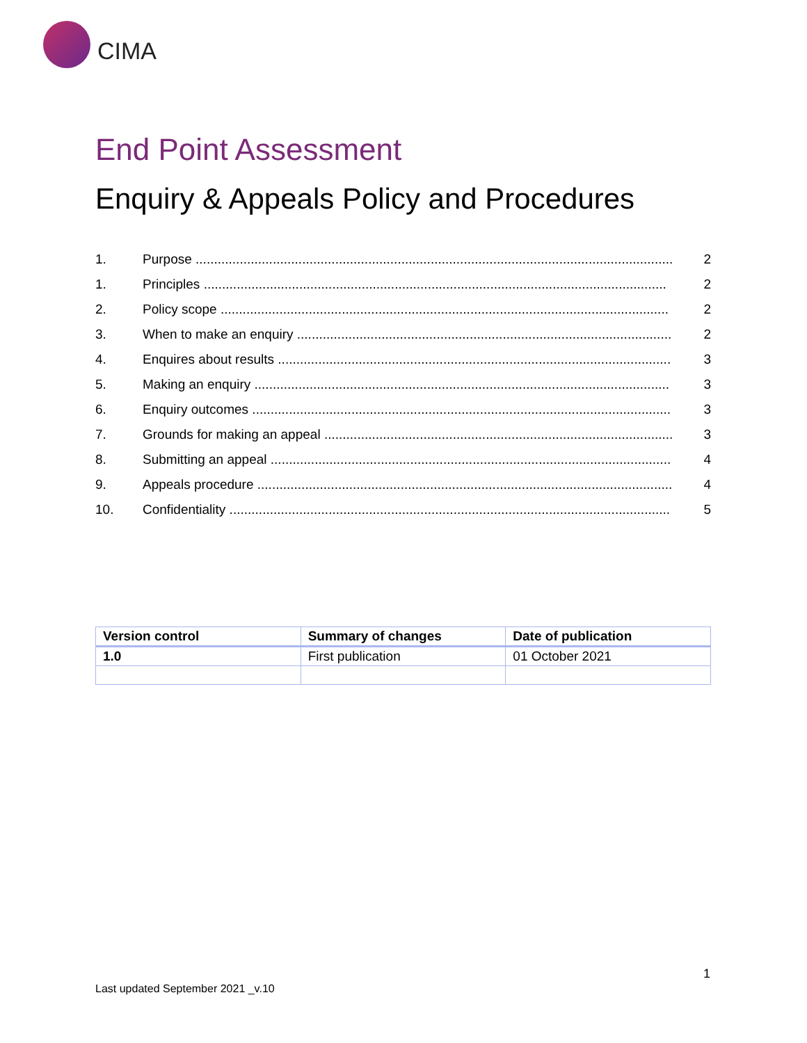CIMA
End Point Assessment
Enquiry & Appeals Policy and Procedures
1. Purpose .................................................................................................................................. 2
1. Principles .............................................................................................................................. 2
2. Policy scope .......................................................................................................................... 2
3. When to make an enquiry ...................................................................................................... 2
4. Enquires about results ........................................................................................................... 3
5. Making an enquiry ................................................................................................................. 3
6. Enquiry outcomes .................................................................................................................. 3
7. Grounds for making an appeal ............................................................................................... 3
8. Submitting an appeal ............................................................................................................. 4
9. Appeals procedure ................................................................................................................. 4
10. Confidentiality ........................................................................................................................ 5
| Version control | Summary of changes | Date of publication |
| --- | --- | --- |
| 1.0 | First publication | 01 October 2021 |
1
Last updated September 2021 _v.10